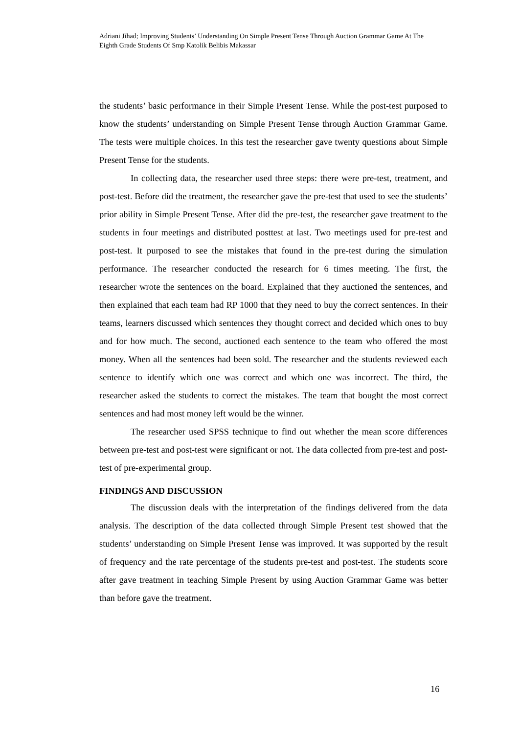Adriani Jihad; Improving Students’ Understanding On Simple Present Tense Through Auction Grammar Game At The Eighth Grade Students Of Smp Katolik Belibis Makassar
the students’ basic performance in their Simple Present Tense. While the post-test purposed to know the students’ understanding on Simple Present Tense through Auction Grammar Game. The tests were multiple choices. In this test the researcher gave twenty questions about Simple Present Tense for the students.
In collecting data, the researcher used three steps: there were pre-test, treatment, and post-test. Before did the treatment, the researcher gave the pre-test that used to see the students’ prior ability in Simple Present Tense. After did the pre-test, the researcher gave treatment to the students in four meetings and distributed posttest at last. Two meetings used for pre-test and post-test. It purposed to see the mistakes that found in the pre-test during the simulation performance. The researcher conducted the research for 6 times meeting. The first, the researcher wrote the sentences on the board. Explained that they auctioned the sentences, and then explained that each team had RP 1000 that they need to buy the correct sentences. In their teams, learners discussed which sentences they thought correct and decided which ones to buy and for how much. The second, auctioned each sentence to the team who offered the most money. When all the sentences had been sold. The researcher and the students reviewed each sentence to identify which one was correct and which one was incorrect. The third, the researcher asked the students to correct the mistakes. The team that bought the most correct sentences and had most money left would be the winner.
The researcher used SPSS technique to find out whether the mean score differences between pre-test and post-test were significant or not. The data collected from pre-test and post-test of pre-experimental group.
FINDINGS AND DISCUSSION
The discussion deals with the interpretation of the findings delivered from the data analysis. The description of the data collected through Simple Present test showed that the students’ understanding on Simple Present Tense was improved. It was supported by the result of frequency and the rate percentage of the students pre-test and post-test. The students score after gave treatment in teaching Simple Present by using Auction Grammar Game was better than before gave the treatment.
16